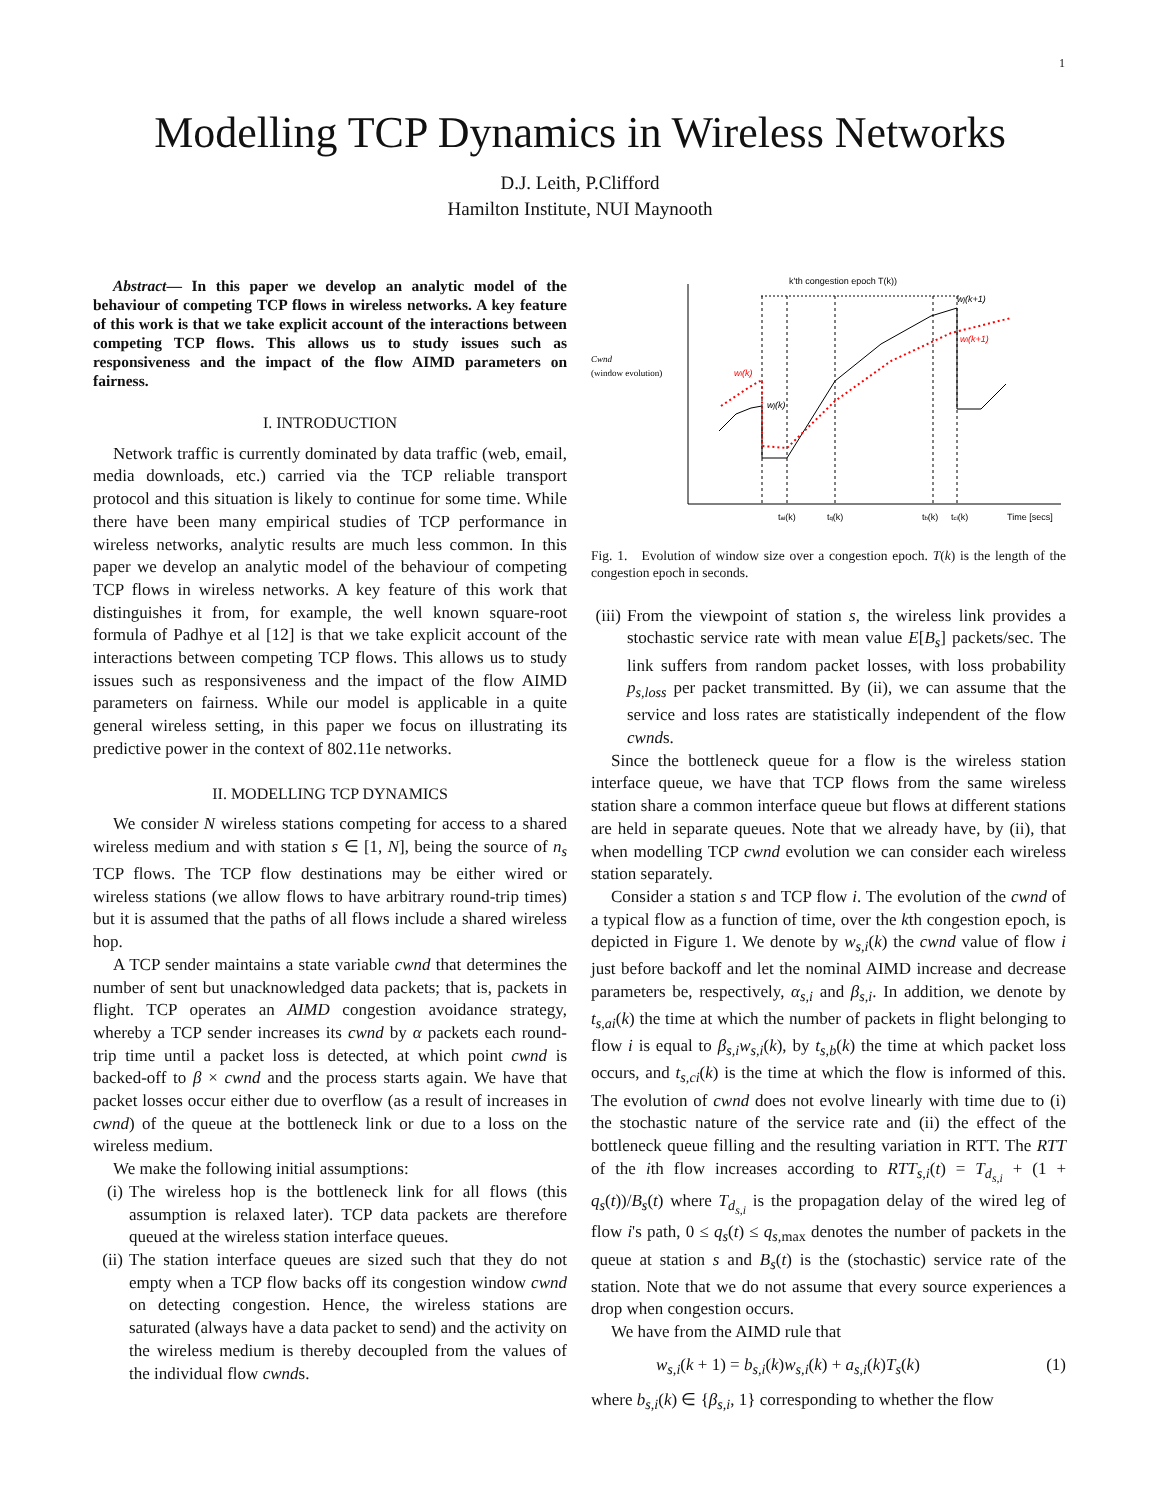1
Modelling TCP Dynamics in Wireless Networks
D.J. Leith, P.Clifford
Hamilton Institute, NUI Maynooth
Abstract— In this paper we develop an analytic model of the behaviour of competing TCP flows in wireless networks. A key feature of this work is that we take explicit account of the interactions between competing TCP flows. This allows us to study issues such as responsiveness and the impact of the flow AIMD parameters on fairness.
I. INTRODUCTION
Network traffic is currently dominated by data traffic (web, email, media downloads, etc.) carried via the TCP reliable transport protocol and this situation is likely to continue for some time. While there have been many empirical studies of TCP performance in wireless networks, analytic results are much less common. In this paper we develop an analytic model of the behaviour of competing TCP flows in wireless networks. A key feature of this work that distinguishes it from, for example, the well known square-root formula of Padhye et al [12] is that we take explicit account of the interactions between competing TCP flows. This allows us to study issues such as responsiveness and the impact of the flow AIMD parameters on fairness. While our model is applicable in a quite general wireless setting, in this paper we focus on illustrating its predictive power in the context of 802.11e networks.
II. MODELLING TCP DYNAMICS
We consider N wireless stations competing for access to a shared wireless medium and with station s ∈ [1, N], being the source of n<sub>s</sub> TCP flows. The TCP flow destinations may be either wired or wireless stations (we allow flows to have arbitrary round-trip times) but it is assumed that the paths of all flows include a shared wireless hop.
A TCP sender maintains a state variable cwnd that determines the number of sent but unacknowledged data packets; that is, packets in flight. TCP operates an AIMD congestion avoidance strategy, whereby a TCP sender increases its cwnd by α packets each round-trip time until a packet loss is detected, at which point cwnd is backed-off to β × cwnd and the process starts again. We have that packet losses occur either due to overflow (as a result of increases in cwnd) of the queue at the bottleneck link or due to a loss on the wireless medium.
We make the following initial assumptions:
(i) The wireless hop is the bottleneck link for all flows (this assumption is relaxed later). TCP data packets are therefore queued at the wireless station interface queues.
(ii) The station interface queues are sized such that they do not empty when a TCP flow backs off its congestion window cwnd on detecting congestion. Hence, the wireless stations are saturated (always have a data packet to send) and the activity on the wireless medium is thereby decoupled from the values of the individual flow cwnds.
Cwnd
(window evolution)
k'th congestion epoch T(k))
wi(k)
wj(k)
wj(k+1)
wi(k+1)
tai(k)
tq(k)
tb(k)
tci(k)
Time [secs]
Fig. 1. Evolution of window size over a congestion epoch. T(k) is the length of the congestion epoch in seconds.
(iii) From the viewpoint of station s, the wireless link provides a stochastic service rate with mean value E[B<sub>s</sub>] packets/sec. The link suffers from random packet losses, with loss probability p<sub>s,loss</sub> per packet transmitted. By (ii), we can assume that the service and loss rates are statistically independent of the flow cwnds.
Since the bottleneck queue for a flow is the wireless station interface queue, we have that TCP flows from the same wireless station share a common interface queue but flows at different stations are held in separate queues. Note that we already have, by (ii), that when modelling TCP cwnd evolution we can consider each wireless station separately.
Consider a station s and TCP flow i. The evolution of the cwnd of a typical flow as a function of time, over the kth congestion epoch, is depicted in Figure 1. We denote by w<sub>s,i</sub>(k) the cwnd value of flow i just before backoff and let the nominal AIMD increase and decrease parameters be, respectively, α<sub>s,i</sub> and β<sub>s,i</sub>. In addition, we denote by t<sub>s,ai</sub>(k) the time at which the number of packets in flight belonging to flow i is equal to β<sub>s,i</sub>w<sub>s,i</sub>(k), by t<sub>s,b</sub>(k) the time at which packet loss occurs, and t<sub>s,ci</sub>(k) is the time at which the flow is informed of this. The evolution of cwnd does not evolve linearly with time due to (i) the stochastic nature of the service rate and (ii) the effect of the bottleneck queue filling and the resulting variation in RTT. The RTT of the ith flow increases according to RTT<sub>s,i</sub>(t) = T<sub>d<sub>s,i</sub></sub> + (1 + q<sub>s</sub>(t))/B<sub>s</sub>(t) where T<sub>d<sub>s,i</sub></sub> is the propagation delay of the wired leg of flow i's path, 0 ≤ q<sub>s</sub>(t) ≤ q<sub>s,max</sub> denotes the number of packets in the queue at station s and B<sub>s</sub>(t) is the (stochastic) service rate of the station. Note that we do not assume that every source experiences a drop when congestion occurs.
We have from the AIMD rule that
w<sub>s,i</sub>(k + 1) = b<sub>s,i</sub>(k)w<sub>s,i</sub>(k) + a<sub>s,i</sub>(k)T<sub>s</sub>(k) (1)
where b<sub>s,i</sub>(k) ∈ {β<sub>s,i</sub>, 1} corresponding to whether the flow